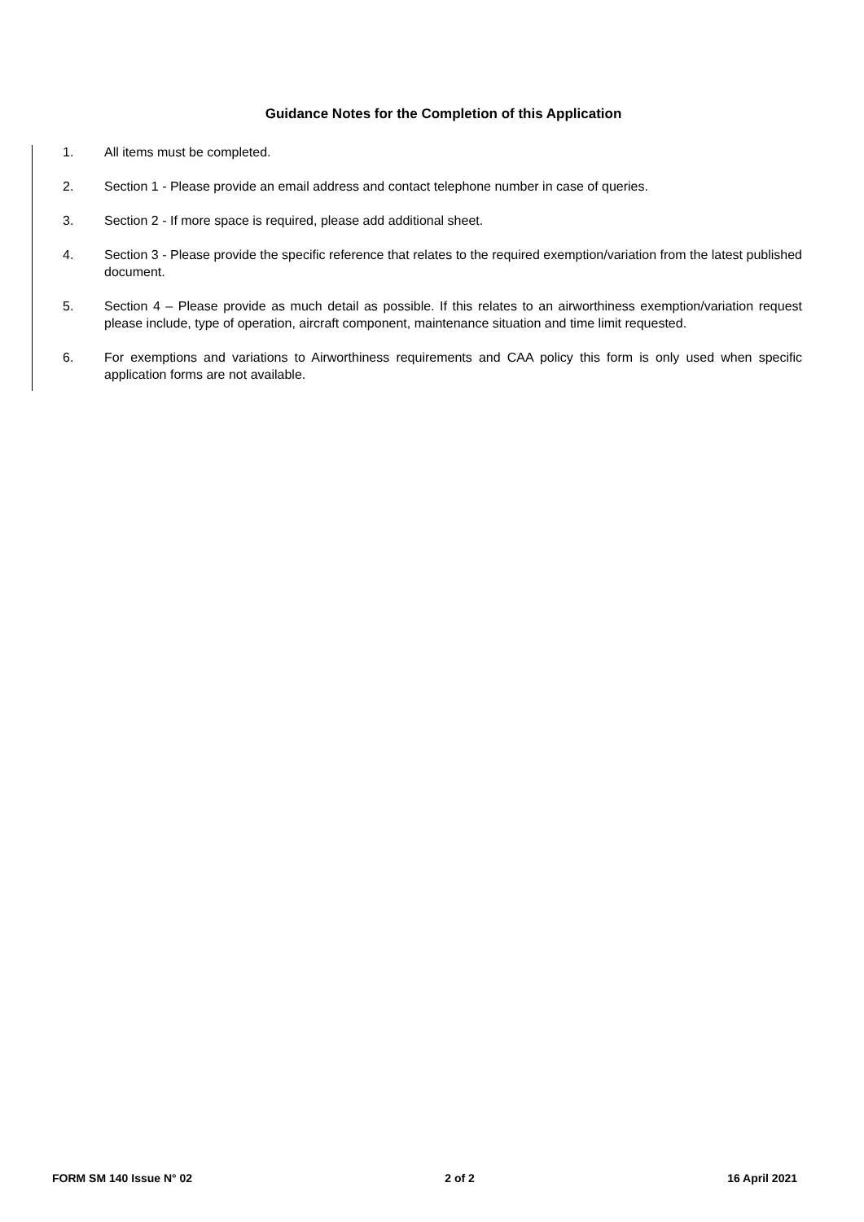Guidance Notes for the Completion of this Application
1. All items must be completed.
2. Section 1 - Please provide an email address and contact telephone number in case of queries.
3. Section 2 - If more space is required, please add additional sheet.
4. Section 3 - Please provide the specific reference that relates to the required exemption/variation from the latest published document.
5. Section 4 – Please provide as much detail as possible. If this relates to an airworthiness exemption/variation request please include, type of operation, aircraft component, maintenance situation and time limit requested.
6. For exemptions and variations to Airworthiness requirements and CAA policy this form is only used when specific application forms are not available.
FORM SM 140 Issue N° 02 2 of 2 16 April 2021